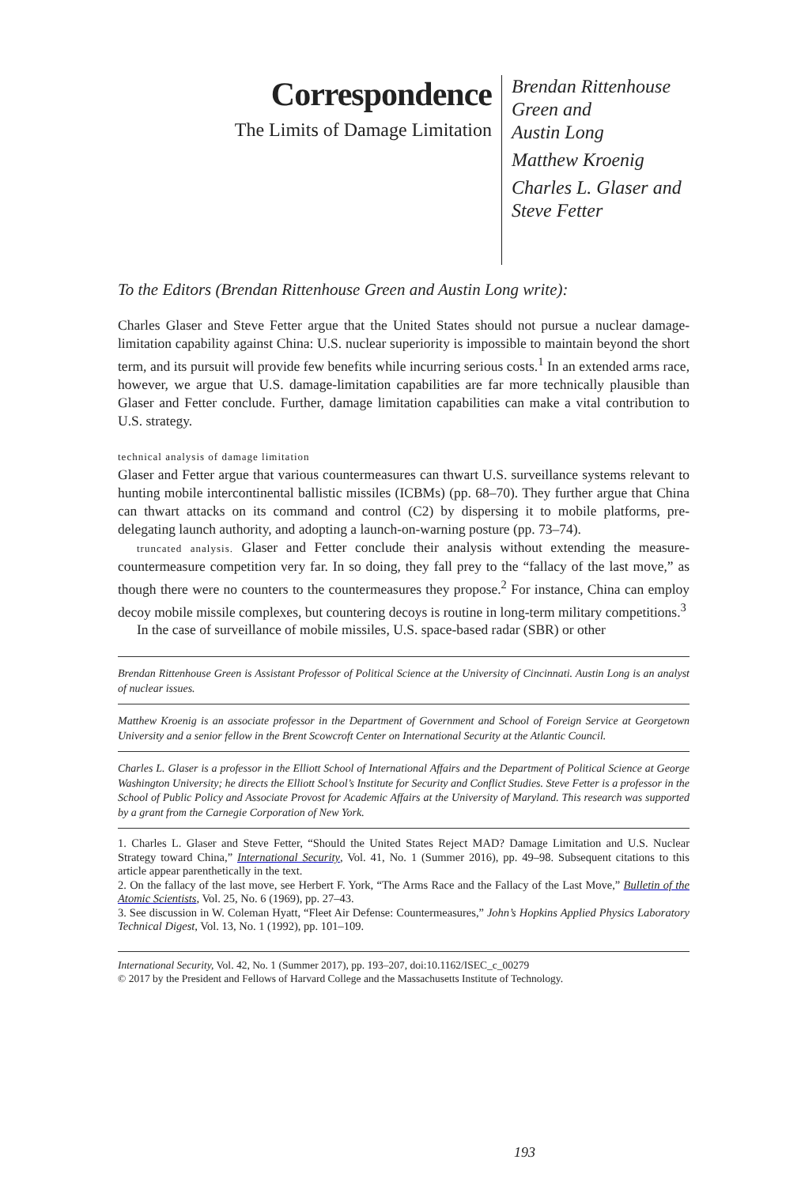Correspondence
The Limits of Damage Limitation
Brendan Rittenhouse
Green and
Austin Long
Matthew Kroenig
Charles L. Glaser and
Steve Fetter
To the Editors (Brendan Rittenhouse Green and Austin Long write):
Charles Glaser and Steve Fetter argue that the United States should not pursue a nuclear damage-limitation capability against China: U.S. nuclear superiority is impossible to maintain beyond the short term, and its pursuit will provide few benefits while incurring serious costs.<sup>1</sup> In an extended arms race, however, we argue that U.S. damage-limitation capabilities are far more technically plausible than Glaser and Fetter conclude. Further, damage limitation capabilities can make a vital contribution to U.S. strategy.
technical analysis of damage limitation
Glaser and Fetter argue that various countermeasures can thwart U.S. surveillance systems relevant to hunting mobile intercontinental ballistic missiles (ICBMs) (pp. 68–70). They further argue that China can thwart attacks on its command and control (C2) by dispersing it to mobile platforms, pre-delegating launch authority, and adopting a launch-on-warning posture (pp. 73–74).
truncated analysis. Glaser and Fetter conclude their analysis without extending the measure-countermeasure competition very far. In so doing, they fall prey to the “fallacy of the last move,” as though there were no counters to the countermeasures they propose.<sup>2</sup> For instance, China can employ decoy mobile missile complexes, but countering decoys is routine in long-term military competitions.<sup>3</sup>
In the case of surveillance of mobile missiles, U.S. space-based radar (SBR) or other
Brendan Rittenhouse Green is Assistant Professor of Political Science at the University of Cincinnati. Austin Long is an analyst of nuclear issues.
Matthew Kroenig is an associate professor in the Department of Government and School of Foreign Service at Georgetown University and a senior fellow in the Brent Scowcroft Center on International Security at the Atlantic Council.
Charles L. Glaser is a professor in the Elliott School of International Affairs and the Department of Political Science at George Washington University; he directs the Elliott School’s Institute for Security and Conflict Studies. Steve Fetter is a professor in the School of Public Policy and Associate Provost for Academic Affairs at the University of Maryland. This research was supported by a grant from the Carnegie Corporation of New York.
1. Charles L. Glaser and Steve Fetter, “Should the United States Reject MAD? Damage Limitation and U.S. Nuclear Strategy toward China,” International Security, Vol. 41, No. 1 (Summer 2016), pp. 49–98. Subsequent citations to this article appear parenthetically in the text.
2. On the fallacy of the last move, see Herbert F. York, “The Arms Race and the Fallacy of the Last Move,” Bulletin of the Atomic Scientists, Vol. 25, No. 6 (1969), pp. 27–43.
3. See discussion in W. Coleman Hyatt, “Fleet Air Defense: Countermeasures,” John’s Hopkins Applied Physics Laboratory Technical Digest, Vol. 13, No. 1 (1992), pp. 101–109.
International Security, Vol. 42, No. 1 (Summer 2017), pp. 193–207, doi:10.1162/ISEC_c_00279
© 2017 by the President and Fellows of Harvard College and the Massachusetts Institute of Technology.
193